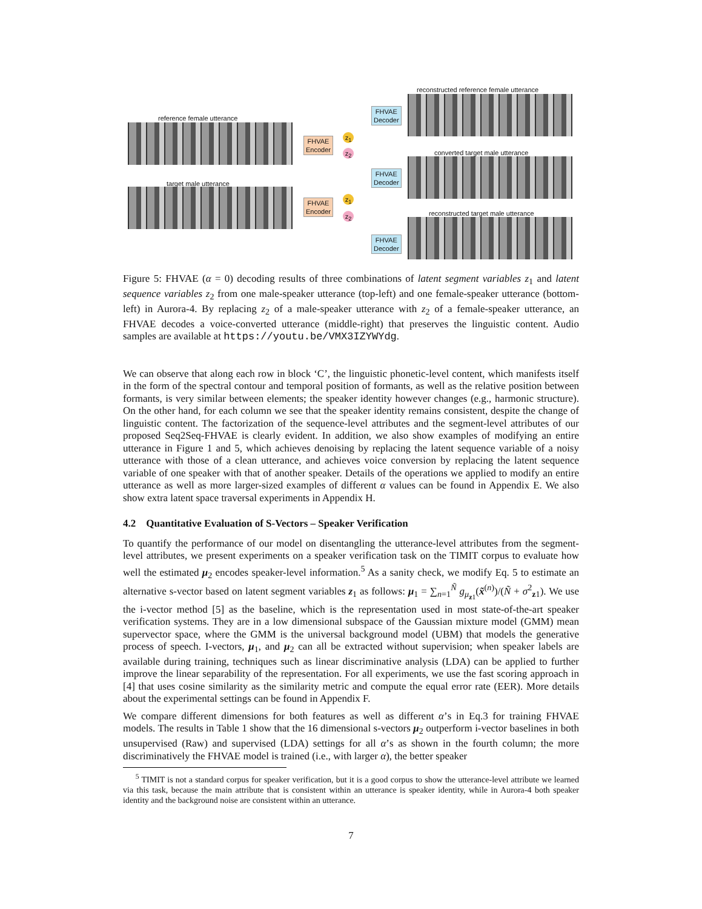reconstructed reference female utterance
reference female utterance
FHVAE
Encoder
z<sub>1</sub>
z<sub>2</sub>
FHVAE
Decoder
converted target male utterance
FHVAE
Decoder
target male utterance
FHVAE
Encoder
z<sub>1</sub>
z<sub>2</sub>
reconstructed target male utterance
FHVAE
Decoder
Figure 5: FHVAE (α = 0) decoding results of three combinations of latent segment variables z<sub>1</sub> and latent sequence variables z<sub>2</sub> from one male-speaker utterance (top-left) and one female-speaker utterance (bottom-left) in Aurora-4. By replacing z<sub>2</sub> of a male-speaker utterance with z<sub>2</sub> of a female-speaker utterance, an FHVAE decodes a voice-converted utterance (middle-right) that preserves the linguistic content. Audio samples are available at https://youtu.be/VMX3IZYWYdg.
We can observe that along each row in block ‘C’, the linguistic phonetic-level content, which manifests itself in the form of the spectral contour and temporal position of formants, as well as the relative position between formants, is very similar between elements; the speaker identity however changes (e.g., harmonic structure). On the other hand, for each column we see that the speaker identity remains consistent, despite the change of linguistic content. The factorization of the sequence-level attributes and the segment-level attributes of our proposed Seq2Seq-FHVAE is clearly evident. In addition, we also show examples of modifying an entire utterance in Figure 1 and 5, which achieves denoising by replacing the latent sequence variable of a noisy utterance with those of a clean utterance, and achieves voice conversion by replacing the latent sequence variable of one speaker with that of another speaker. Details of the operations we applied to modify an entire utterance as well as more larger-sized examples of different α values can be found in Appendix E. We also show extra latent space traversal experiments in Appendix H.
4.2 Quantitative Evaluation of S-Vectors – Speaker Verification
To quantify the performance of our model on disentangling the utterance-level attributes from the segment-level attributes, we present experiments on a speaker verification task on the TIMIT corpus to evaluate how well the estimated μ<sub>2</sub> encodes speaker-level information.<sup>5</sup> As a sanity check, we modify Eq. 5 to estimate an alternative s-vector based on latent segment variables z<sub>1</sub> as follows: μ<sub>1</sub> = ∑<sub>n=1</sub><sup>Ñ</sup> g<sub>μ<sub>z1</sub></sub>(x̃<sup>(n)</sup>)/(Ñ + σ<sup>2</sup><sub>z1</sub>). We use the i-vector method [5] as the baseline, which is the representation used in most state-of-the-art speaker verification systems. They are in a low dimensional subspace of the Gaussian mixture model (GMM) mean supervector space, where the GMM is the universal background model (UBM) that models the generative process of speech. I-vectors, μ<sub>1</sub>, and μ<sub>2</sub> can all be extracted without supervision; when speaker labels are available during training, techniques such as linear discriminative analysis (LDA) can be applied to further improve the linear separability of the representation. For all experiments, we use the fast scoring approach in [4] that uses cosine similarity as the similarity metric and compute the equal error rate (EER). More details about the experimental settings can be found in Appendix F.
We compare different dimensions for both features as well as different α’s in Eq.3 for training FHVAE models. The results in Table 1 show that the 16 dimensional s-vectors μ<sub>2</sub> outperform i-vector baselines in both unsupervised (Raw) and supervised (LDA) settings for all α’s as shown in the fourth column; the more discriminatively the FHVAE model is trained (i.e., with larger α), the better speaker
<sup>5</sup> TIMIT is not a standard corpus for speaker verification, but it is a good corpus to show the utterance-level attribute we learned via this task, because the main attribute that is consistent within an utterance is speaker identity, while in Aurora-4 both speaker identity and the background noise are consistent within an utterance.
7